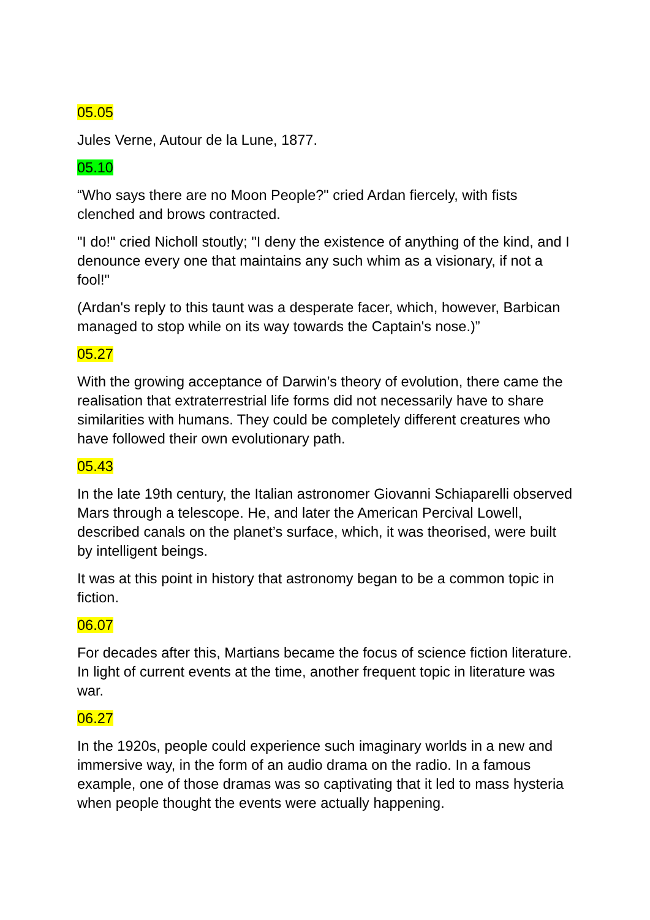05.05
Jules Verne, Autour de la Lune, 1877.
05.10
“Who says there are no Moon People?" cried Ardan fiercely, with fists clenched and brows contracted.
"I do!" cried Nicholl stoutly; "I deny the existence of anything of the kind, and I denounce every one that maintains any such whim as a visionary, if not a fool!"
(Ardan's reply to this taunt was a desperate facer, which, however, Barbican managed to stop while on its way towards the Captain's nose.)”
05.27
With the growing acceptance of Darwin’s theory of evolution, there came the realisation that extraterrestrial life forms did not necessarily have to share similarities with humans. They could be completely different creatures who have followed their own evolutionary path.
05.43
In the late 19th century, the Italian astronomer Giovanni Schiaparelli observed Mars through a telescope. He, and later the American Percival Lowell, described canals on the planet’s surface, which, it was theorised, were built by intelligent beings.
It was at this point in history that astronomy began to be a common topic in fiction.
06.07
For decades after this, Martians became the focus of science fiction literature. In light of current events at the time, another frequent topic in literature was war.
06.27
In the 1920s, people could experience such imaginary worlds in a new and immersive way, in the form of an audio drama on the radio. In a famous example, one of those dramas was so captivating that it led to mass hysteria when people thought the events were actually happening.